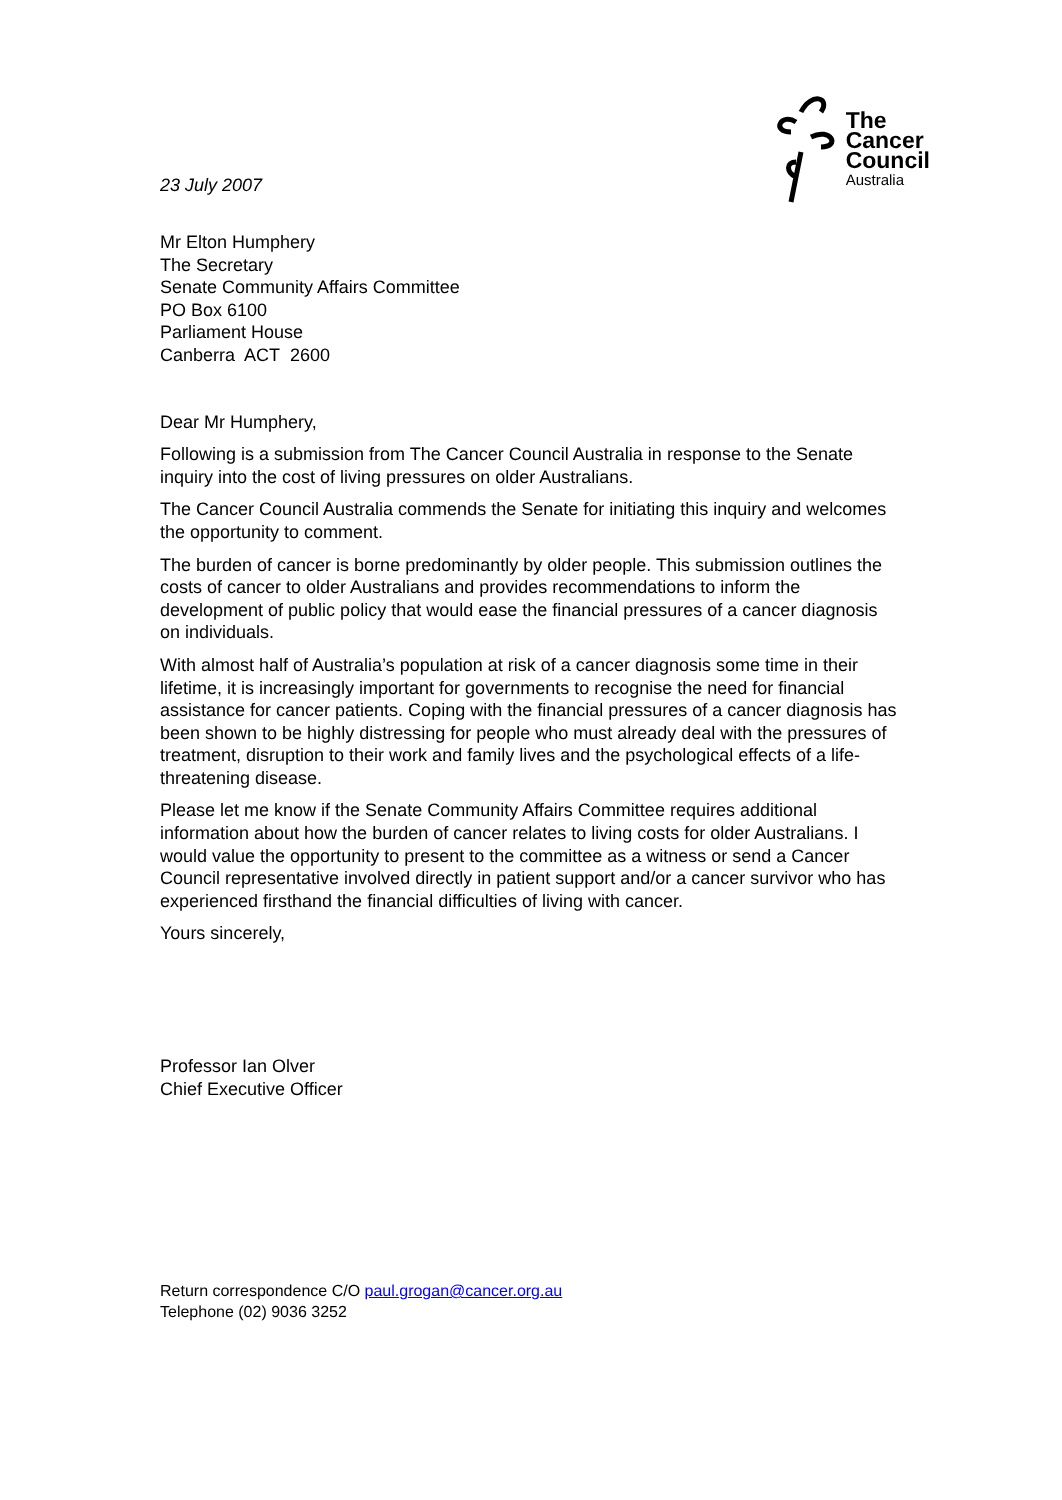23 July 2007
The
Cancer
Council
Australia
Mr Elton Humphery
The Secretary
Senate Community Affairs Committee
PO Box 6100
Parliament House
Canberra ACT 2600
Dear Mr Humphery,
Following is a submission from The Cancer Council Australia in response to the Senate inquiry into the cost of living pressures on older Australians.
The Cancer Council Australia commends the Senate for initiating this inquiry and welcomes the opportunity to comment.
The burden of cancer is borne predominantly by older people. This submission outlines the costs of cancer to older Australians and provides recommendations to inform the development of public policy that would ease the financial pressures of a cancer diagnosis on individuals.
With almost half of Australia’s population at risk of a cancer diagnosis some time in their lifetime, it is increasingly important for governments to recognise the need for financial assistance for cancer patients. Coping with the financial pressures of a cancer diagnosis has been shown to be highly distressing for people who must already deal with the pressures of treatment, disruption to their work and family lives and the psychological effects of a life-threatening disease.
Please let me know if the Senate Community Affairs Committee requires additional information about how the burden of cancer relates to living costs for older Australians. I would value the opportunity to present to the committee as a witness or send a Cancer Council representative involved directly in patient support and/or a cancer survivor who has experienced firsthand the financial difficulties of living with cancer.
Yours sincerely,
Professor Ian Olver
Chief Executive Officer
Return correspondence C/O paul.grogan@cancer.org.au
Telephone (02) 9036 3252